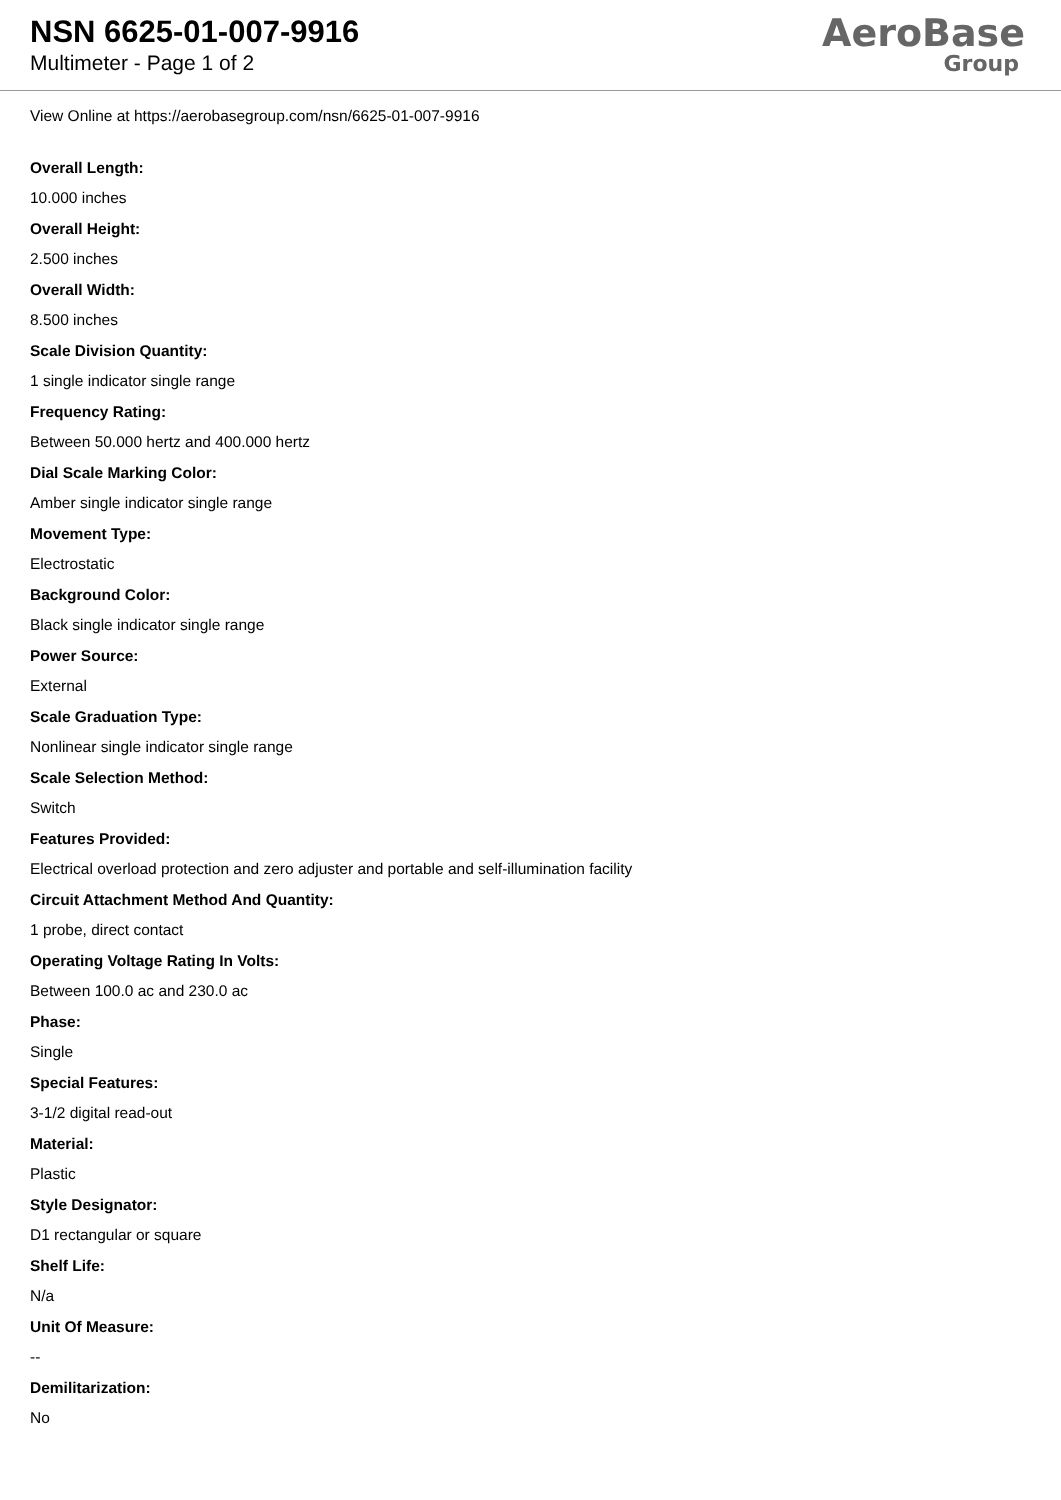NSN 6625-01-007-9916
Multimeter - Page 1 of 2
AeroBase
Group
View Online at https://aerobasegroup.com/nsn/6625-01-007-9916
Overall Length:
10.000 inches
Overall Height:
2.500 inches
Overall Width:
8.500 inches
Scale Division Quantity:
1 single indicator single range
Frequency Rating:
Between 50.000 hertz and 400.000 hertz
Dial Scale Marking Color:
Amber single indicator single range
Movement Type:
Electrostatic
Background Color:
Black single indicator single range
Power Source:
External
Scale Graduation Type:
Nonlinear single indicator single range
Scale Selection Method:
Switch
Features Provided:
Electrical overload protection and zero adjuster and portable and self-illumination facility
Circuit Attachment Method And Quantity:
1 probe, direct contact
Operating Voltage Rating In Volts:
Between 100.0 ac and 230.0 ac
Phase:
Single
Special Features:
3-1/2 digital read-out
Material:
Plastic
Style Designator:
D1 rectangular or square
Shelf Life:
N/a
Unit Of Measure:
--
Demilitarization:
No